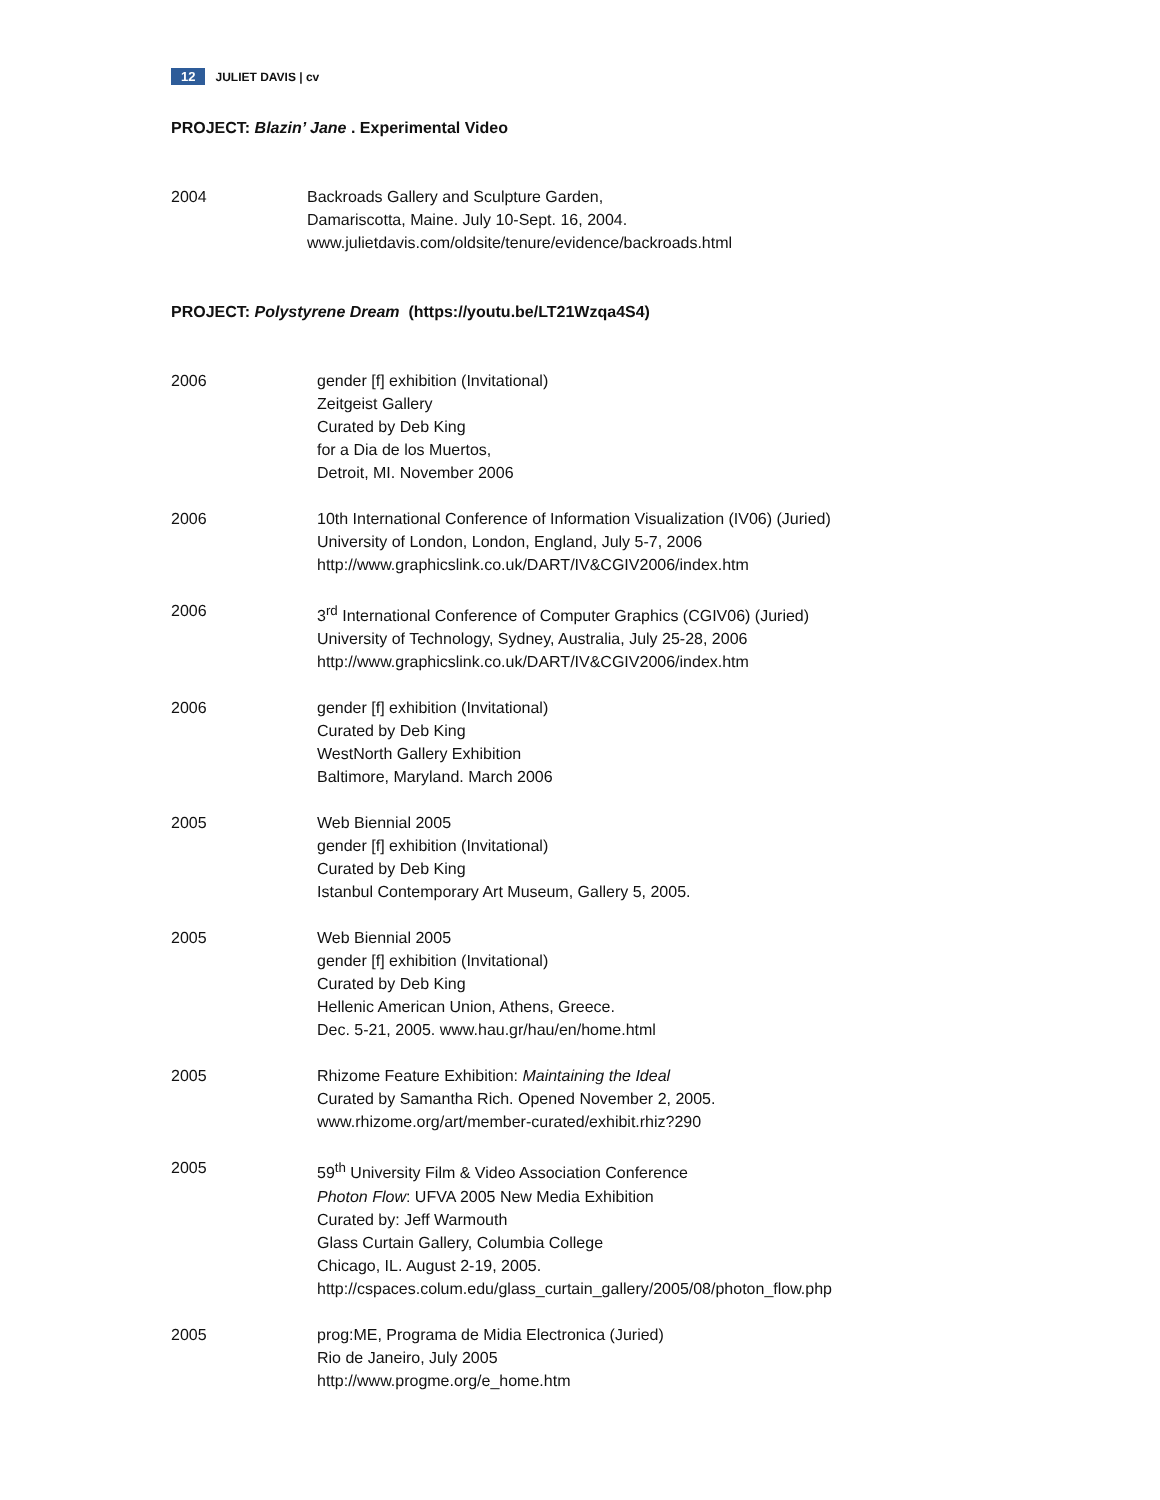12 JULIET DAVIS | cv
PROJECT: Blazin’ Jane . Experimental Video
2004 Backroads Gallery and Sculpture Garden,
Damariscotta, Maine. July 10-Sept. 16, 2004.
www.julietdavis.com/oldsite/tenure/evidence/backroads.html
PROJECT: Polystyrene Dream (https://youtu.be/LT21Wzqa4S4)
2006 gender [f] exhibition (Invitational)
Zeitgeist Gallery
Curated by Deb King
for a Dia de los Muertos,
Detroit, MI. November 2006
2006 10th International Conference of Information Visualization (IV06) (Juried)
University of London, London, England, July 5-7, 2006
http://www.graphicslink.co.uk/DART/IV&CGIV2006/index.htm
2006 3<sup>rd</sup> International Conference of Computer Graphics (CGIV06) (Juried)
University of Technology, Sydney, Australia, July 25-28, 2006
http://www.graphicslink.co.uk/DART/IV&CGIV2006/index.htm
2006 gender [f] exhibition (Invitational)
Curated by Deb King
WestNorth Gallery Exhibition
Baltimore, Maryland. March 2006
2005 Web Biennial 2005
gender [f] exhibition (Invitational)
Curated by Deb King
Istanbul Contemporary Art Museum, Gallery 5, 2005.
2005 Web Biennial 2005
gender [f] exhibition (Invitational)
Curated by Deb King
Hellenic American Union, Athens, Greece.
Dec. 5-21, 2005. www.hau.gr/hau/en/home.html
2005 Rhizome Feature Exhibition: Maintaining the Ideal
Curated by Samantha Rich. Opened November 2, 2005.
www.rhizome.org/art/member-curated/exhibit.rhiz?290
2005 59<sup>th</sup> University Film & Video Association Conference
Photon Flow: UFVA 2005 New Media Exhibition
Curated by: Jeff Warmouth
Glass Curtain Gallery, Columbia College
Chicago, IL. August 2-19, 2005.
http://cspaces.colum.edu/glass_curtain_gallery/2005/08/photon_flow.php
2005 prog:ME, Programa de Midia Electronica (Juried)
Rio de Janeiro, July 2005
http://www.progme.org/e_home.htm